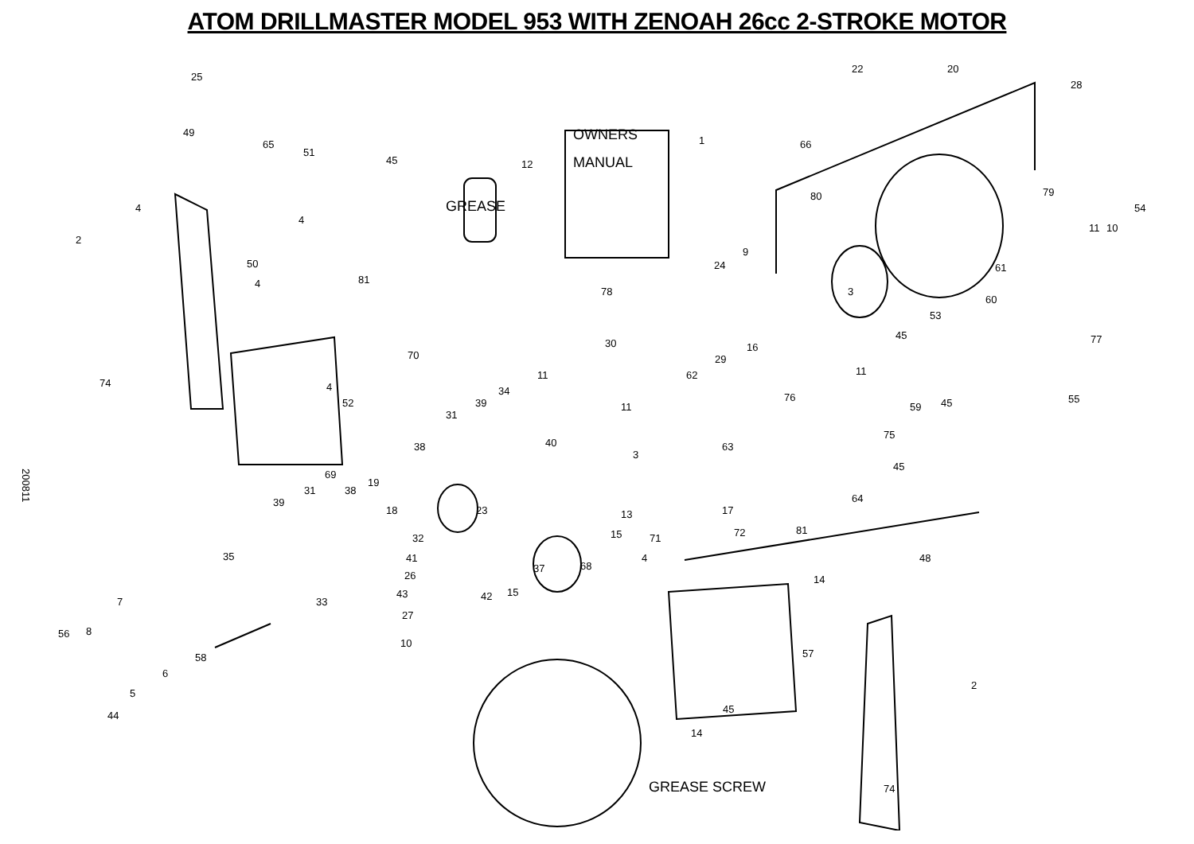ATOM DRILLMASTER MODEL 953 WITH ZENOAH 26cc 2-STROKE MOTOR
25
49
65
51
45
4
2
4
50
4 81
74 4
52
70
69
OWNERS
MANUAL
1
12
GREASE
22 20
28
66
80 79
54
11 10
9
24
3
61
78
30
60
53
45 77
16
29
62 11
11
11
59 45 55 76
31
39
34
40
75
63 38
3
45
64
19
31
39
38
18 23 13 17
32 15 71 72 81
35 41
37 68
4 48
26
33
43 42 15
14
7
27
56 8
58 57
6
10
5
2
45
44
14
GREASE SCREW 74
200811